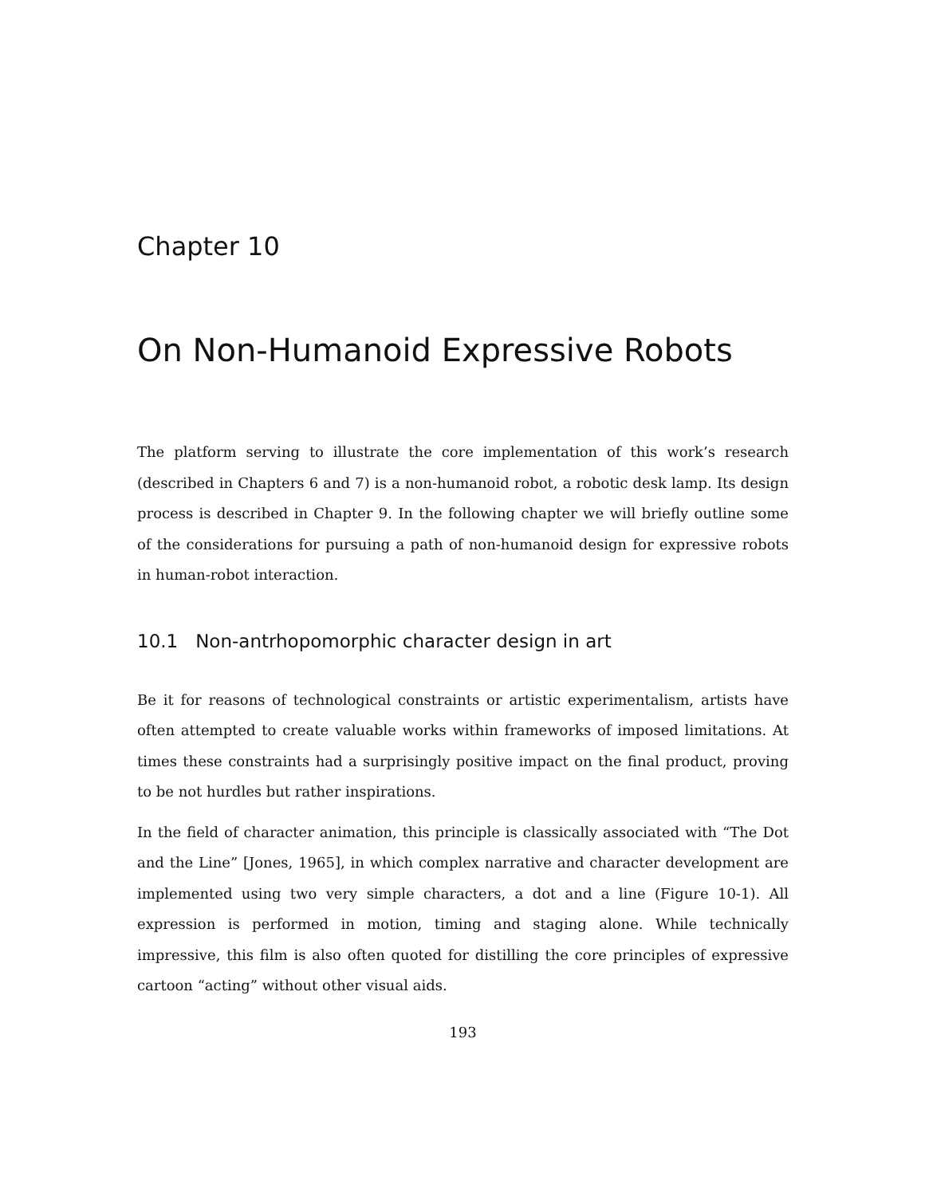Chapter 10
On Non-Humanoid Expressive Robots
The platform serving to illustrate the core implementation of this work’s research (described in Chapters 6 and 7) is a non-humanoid robot, a robotic desk lamp. Its design process is described in Chapter 9. In the following chapter we will briefly outline some of the considerations for pursuing a path of non-humanoid design for expressive robots in human-robot interaction.
10.1 Non-antrhopomorphic character design in art
Be it for reasons of technological constraints or artistic experimentalism, artists have often attempted to create valuable works within frameworks of imposed limitations. At times these constraints had a surprisingly positive impact on the final product, proving to be not hurdles but rather inspirations.
In the field of character animation, this principle is classically associated with “The Dot and the Line” [Jones, 1965], in which complex narrative and character development are implemented using two very simple characters, a dot and a line (Figure 10-1). All expression is performed in motion, timing and staging alone. While technically impressive, this film is also often quoted for distilling the core principles of expressive cartoon “acting” without other visual aids.
193